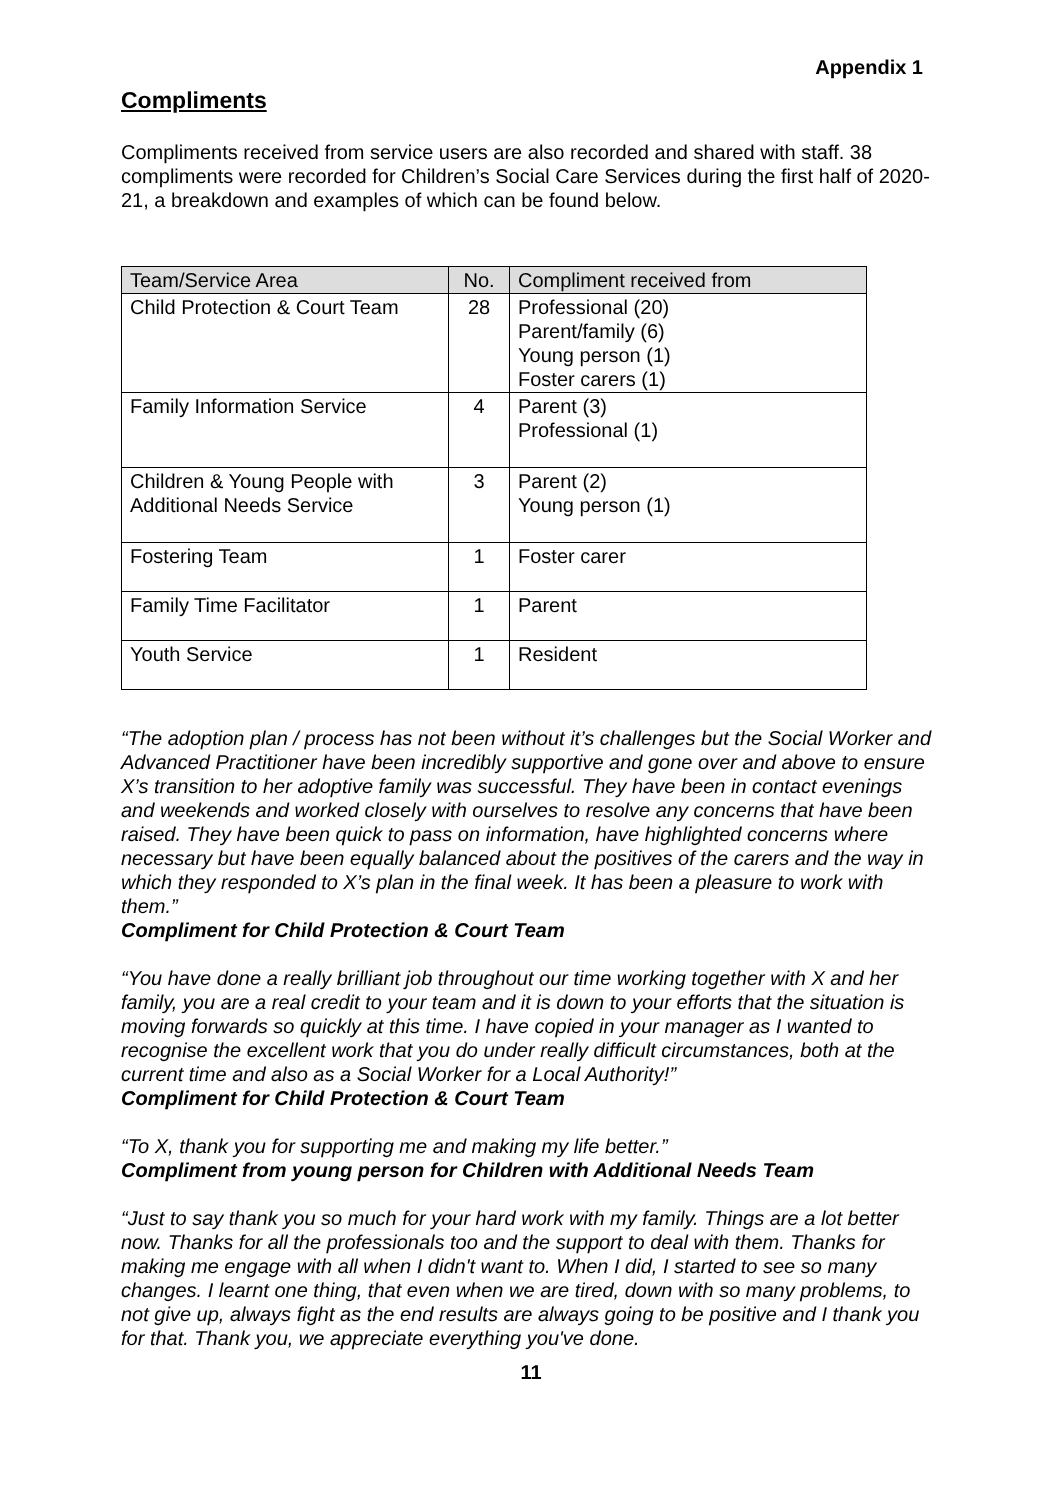Appendix 1
Compliments
Compliments received from service users are also recorded and shared with staff. 38 compliments were recorded for Children’s Social Care Services during the first half of 2020-21, a breakdown and examples of which can be found below.
| Team/Service Area | No. | Compliment received from |
| --- | --- | --- |
| Child Protection & Court Team | 28 | Professional (20) Parent/family (6) Young person (1) Foster carers (1) |
| Family Information Service | 4 | Parent (3) Professional (1) |
| Children & Young People with Additional Needs Service | 3 | Parent (2) Young person (1) |
| Fostering Team | 1 | Foster carer |
| Family Time Facilitator | 1 | Parent |
| Youth Service | 1 | Resident |
“The adoption plan / process has not been without it’s challenges but the Social Worker and Advanced Practitioner have been incredibly supportive and gone over and above to ensure X’s transition to her adoptive family was successful. They have been in contact evenings and weekends and worked closely with ourselves to resolve any concerns that have been raised. They have been quick to pass on information, have highlighted concerns where necessary but have been equally balanced about the positives of the carers and the way in which they responded to X’s plan in the final week. It has been a pleasure to work with them.”
Compliment for Child Protection & Court Team
“You have done a really brilliant job throughout our time working together with X and her family, you are a real credit to your team and it is down to your efforts that the situation is moving forwards so quickly at this time. I have copied in your manager as I wanted to recognise the excellent work that you do under really difficult circumstances, both at the current time and also as a Social Worker for a Local Authority!”
Compliment for Child Protection & Court Team
“To X, thank you for supporting me and making my life better.”
Compliment from young person for Children with Additional Needs Team
“Just to say thank you so much for your hard work with my family. Things are a lot better now. Thanks for all the professionals too and the support to deal with them. Thanks for making me engage with all when I didn't want to. When I did, I started to see so many changes. I learnt one thing, that even when we are tired, down with so many problems, to not give up, always fight as the end results are always going to be positive and I thank you for that. Thank you, we appreciate everything you've done.
11